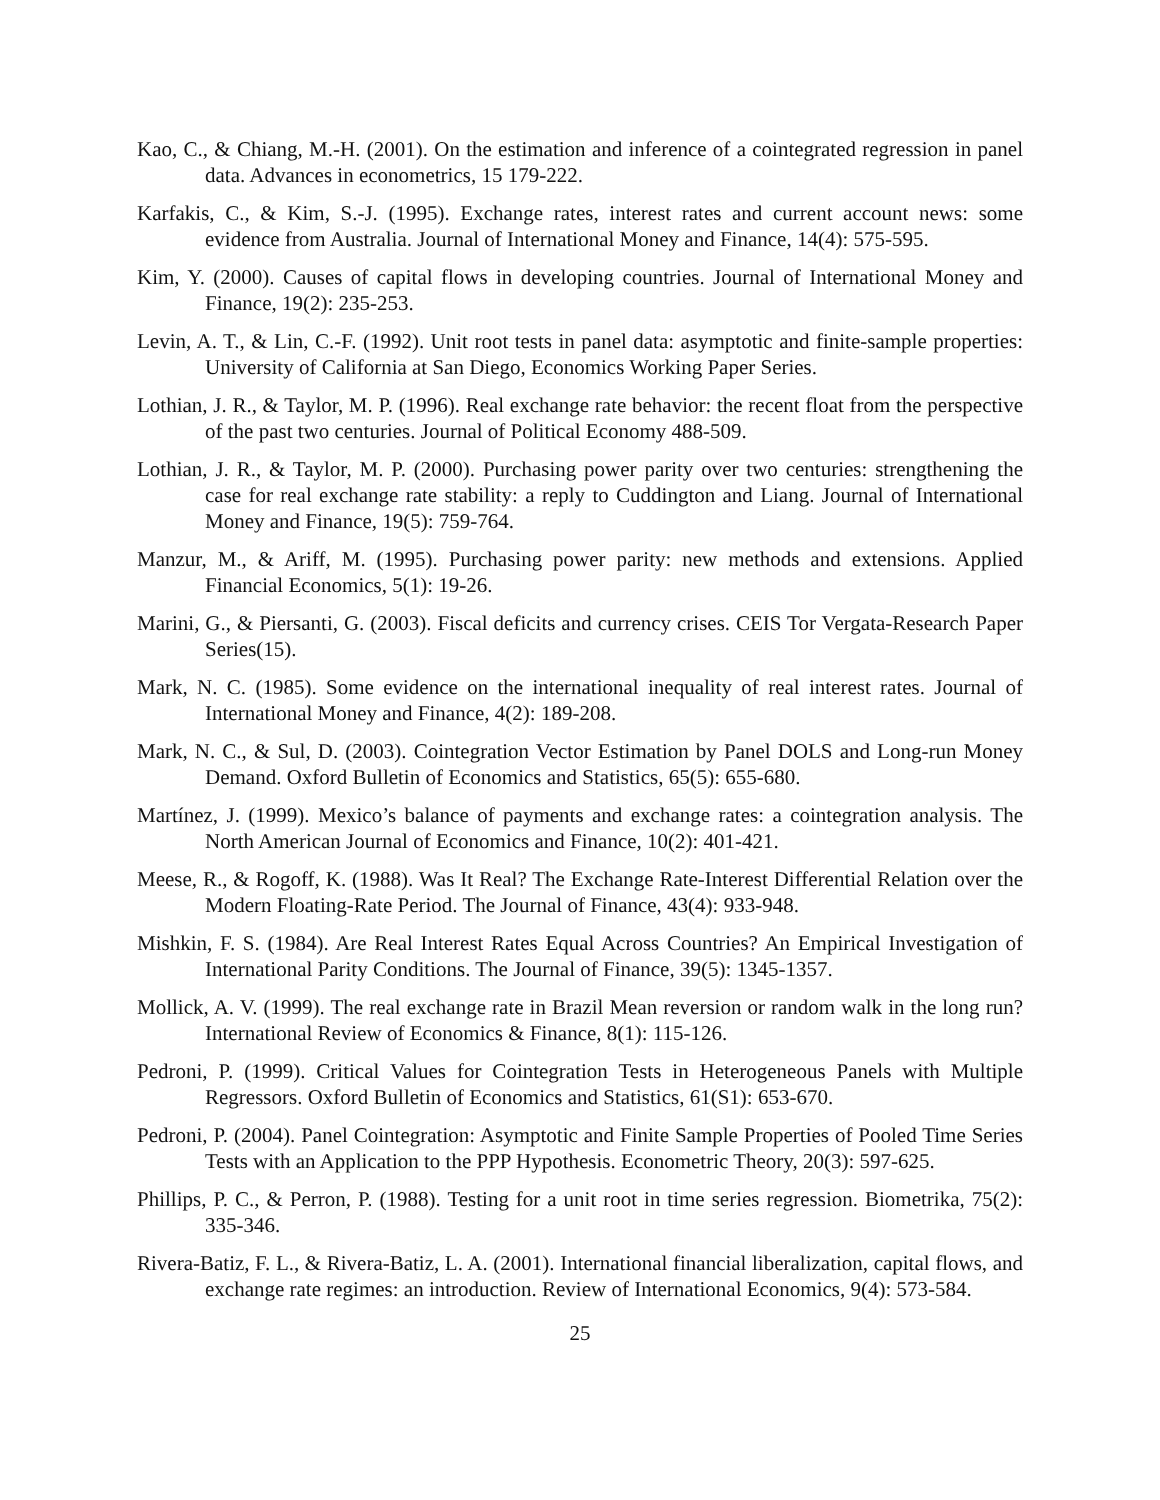Kao, C., & Chiang, M.-H. (2001). On the estimation and inference of a cointegrated regression in panel data. Advances in econometrics, 15 179-222.
Karfakis, C., & Kim, S.-J. (1995). Exchange rates, interest rates and current account news: some evidence from Australia. Journal of International Money and Finance, 14(4): 575-595.
Kim, Y. (2000). Causes of capital flows in developing countries. Journal of International Money and Finance, 19(2): 235-253.
Levin, A. T., & Lin, C.-F. (1992). Unit root tests in panel data: asymptotic and finite-sample properties: University of California at San Diego, Economics Working Paper Series.
Lothian, J. R., & Taylor, M. P. (1996). Real exchange rate behavior: the recent float from the perspective of the past two centuries. Journal of Political Economy 488-509.
Lothian, J. R., & Taylor, M. P. (2000). Purchasing power parity over two centuries: strengthening the case for real exchange rate stability: a reply to Cuddington and Liang. Journal of International Money and Finance, 19(5): 759-764.
Manzur, M., & Ariff, M. (1995). Purchasing power parity: new methods and extensions. Applied Financial Economics, 5(1): 19-26.
Marini, G., & Piersanti, G. (2003). Fiscal deficits and currency crises. CEIS Tor Vergata-Research Paper Series(15).
Mark, N. C. (1985). Some evidence on the international inequality of real interest rates. Journal of International Money and Finance, 4(2): 189-208.
Mark, N. C., & Sul, D. (2003). Cointegration Vector Estimation by Panel DOLS and Long‐run Money Demand. Oxford Bulletin of Economics and Statistics, 65(5): 655-680.
Martínez, J. (1999). Mexico’s balance of payments and exchange rates: a cointegration analysis. The North American Journal of Economics and Finance, 10(2): 401-421.
Meese, R., & Rogoff, K. (1988). Was It Real? The Exchange Rate-Interest Differential Relation over the Modern Floating-Rate Period. The Journal of Finance, 43(4): 933-948.
Mishkin, F. S. (1984). Are Real Interest Rates Equal Across Countries? An Empirical Investigation of International Parity Conditions. The Journal of Finance, 39(5): 1345-1357.
Mollick, A. V. (1999). The real exchange rate in Brazil Mean reversion or random walk in the long run? International Review of Economics & Finance, 8(1): 115-126.
Pedroni, P. (1999). Critical Values for Cointegration Tests in Heterogeneous Panels with Multiple Regressors. Oxford Bulletin of Economics and Statistics, 61(S1): 653-670.
Pedroni, P. (2004). Panel Cointegration: Asymptotic and Finite Sample Properties of Pooled Time Series Tests with an Application to the PPP Hypothesis. Econometric Theory, 20(3): 597-625.
Phillips, P. C., & Perron, P. (1988). Testing for a unit root in time series regression. Biometrika, 75(2): 335-346.
Rivera‐Batiz, F. L., & Rivera‐Batiz, L. A. (2001). International financial liberalization, capital flows, and exchange rate regimes: an introduction. Review of International Economics, 9(4): 573-584.
25